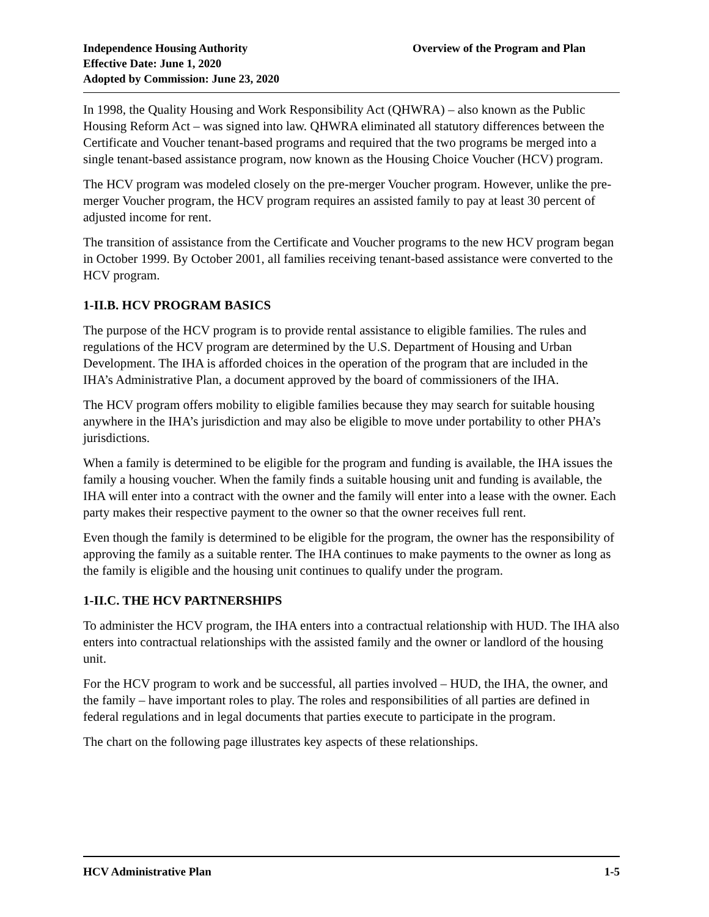Independence Housing Authority
Effective Date: June 1, 2020
Adopted by Commission: June 23, 2020
Overview of the Program and Plan
In 1998, the Quality Housing and Work Responsibility Act (QHWRA) – also known as the Public Housing Reform Act – was signed into law. QHWRA eliminated all statutory differences between the Certificate and Voucher tenant-based programs and required that the two programs be merged into a single tenant-based assistance program, now known as the Housing Choice Voucher (HCV) program.
The HCV program was modeled closely on the pre-merger Voucher program. However, unlike the pre-merger Voucher program, the HCV program requires an assisted family to pay at least 30 percent of adjusted income for rent.
The transition of assistance from the Certificate and Voucher programs to the new HCV program began in October 1999. By October 2001, all families receiving tenant-based assistance were converted to the HCV program.
1-II.B. HCV PROGRAM BASICS
The purpose of the HCV program is to provide rental assistance to eligible families. The rules and regulations of the HCV program are determined by the U.S. Department of Housing and Urban Development. The IHA is afforded choices in the operation of the program that are included in the IHA’s Administrative Plan, a document approved by the board of commissioners of the IHA.
The HCV program offers mobility to eligible families because they may search for suitable housing anywhere in the IHA’s jurisdiction and may also be eligible to move under portability to other PHA’s jurisdictions.
When a family is determined to be eligible for the program and funding is available, the IHA issues the family a housing voucher. When the family finds a suitable housing unit and funding is available, the IHA will enter into a contract with the owner and the family will enter into a lease with the owner. Each party makes their respective payment to the owner so that the owner receives full rent.
Even though the family is determined to be eligible for the program, the owner has the responsibility of approving the family as a suitable renter. The IHA continues to make payments to the owner as long as the family is eligible and the housing unit continues to qualify under the program.
1-II.C. THE HCV PARTNERSHIPS
To administer the HCV program, the IHA enters into a contractual relationship with HUD. The IHA also enters into contractual relationships with the assisted family and the owner or landlord of the housing unit.
For the HCV program to work and be successful, all parties involved – HUD, the IHA, the owner, and the family – have important roles to play. The roles and responsibilities of all parties are defined in federal regulations and in legal documents that parties execute to participate in the program.
The chart on the following page illustrates key aspects of these relationships.
HCV Administrative Plan 1-5